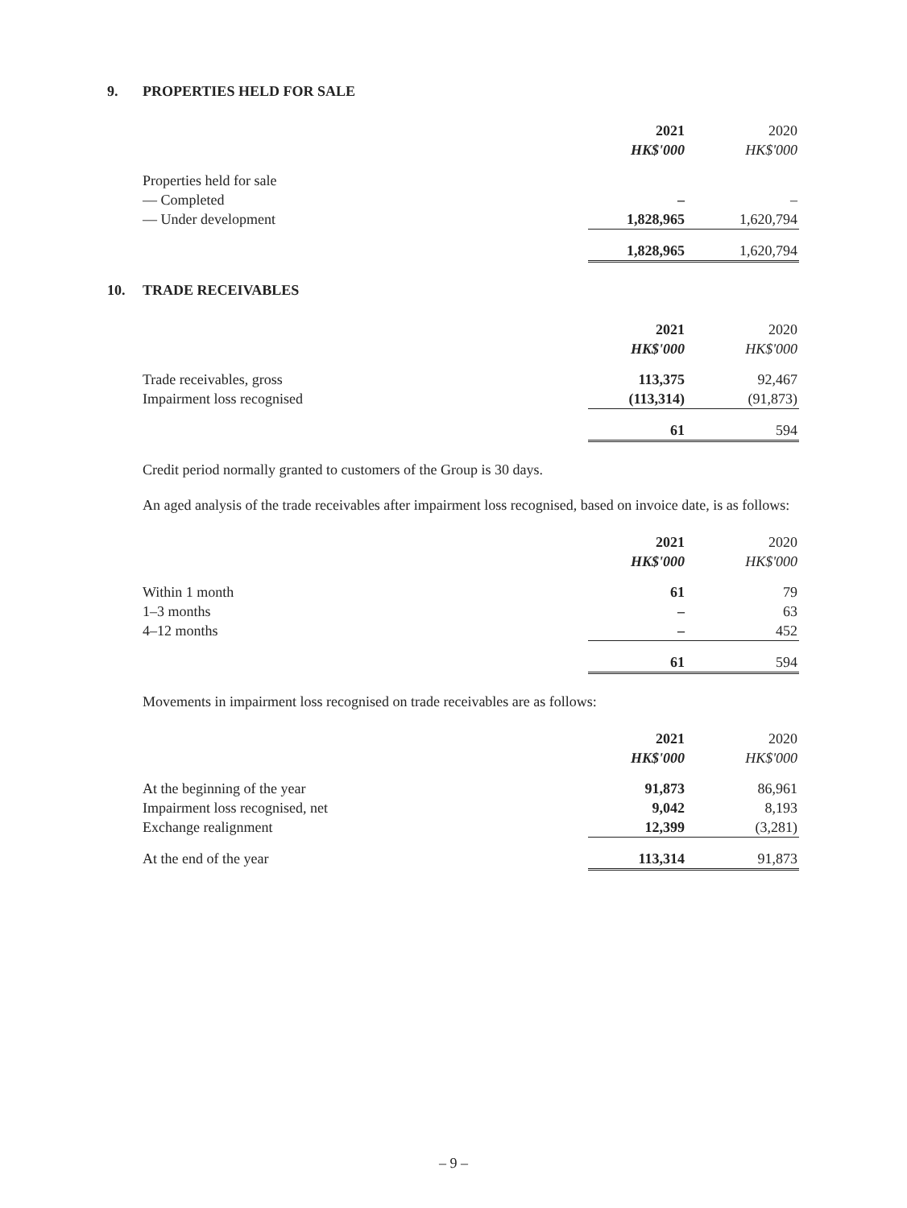9. PROPERTIES HELD FOR SALE
| | 2021 | 2020 |
| | HK$'000 | HK$'000 |
| Properties held for sale | | |
| — Completed | – | – |
| — Under development | 1,828,965 | 1,620,794 |
| | 1,828,965 | 1,620,794 |
10. TRADE RECEIVABLES
| | 2021 | 2020 |
| | HK$'000 | HK$'000 |
| Trade receivables, gross | 113,375 | 92,467 |
| Impairment loss recognised | (113,314) | (91,873) |
| | 61 | 594 |
Credit period normally granted to customers of the Group is 30 days.
An aged analysis of the trade receivables after impairment loss recognised, based on invoice date, is as follows:
| | 2021 | 2020 |
| | HK$'000 | HK$'000 |
| Within 1 month | 61 | 79 |
| 1–3 months | – | 63 |
| 4–12 months | – | 452 |
| | 61 | 594 |
Movements in impairment loss recognised on trade receivables are as follows:
| | 2021 | 2020 |
| | HK$'000 | HK$'000 |
| At the beginning of the year | 91,873 | 86,961 |
| Impairment loss recognised, net | 9,042 | 8,193 |
| Exchange realignment | 12,399 | (3,281) |
| At the end of the year | 113,314 | 91,873 |
– 9 –